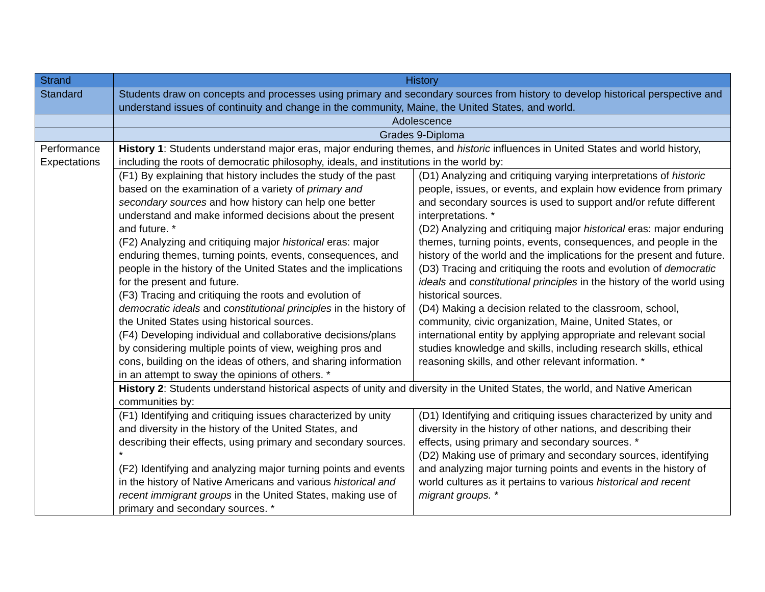| Strand | History | |
| Standard | Students draw on concepts and processes using primary and secondary sources from history to develop historical perspective and understand issues of continuity and change in the community, Maine, the United States, and world. | |
| | Adolescence | |
| | Grades 9-Diploma | |
| Performance Expectations | History 1 : Students understand major eras, major enduring themes, and historic influences in United States and world history, including the roots of democratic philosophy, ideals, and institutions in the world by: | |
| | (F1) By explaining that history includes the study of the past based on the examination of a variety of primary and secondary sources and how history can help one better understand and make informed decisions about the present and future. * (F2) Analyzing and critiquing major historical eras: major enduring themes, turning points, events, consequences, and people in the history of the United States and the implications for the present and future. (F3) Tracing and critiquing the roots and evolution of democratic ideals and constitutional principles in the history of the United States using historical sources. (F4) Developing individual and collaborative decisions/plans by considering multiple points of view, weighing pros and cons, building on the ideas of others, and sharing information in an attempt to sway the opinions of others. * | (D1) Analyzing and critiquing varying interpretations of historic people, issues, or events, and explain how evidence from primary and secondary sources is used to support and/or refute different interpretations. * (D2) Analyzing and critiquing major historical eras: major enduring themes, turning points, events, consequences, and people in the history of the world and the implications for the present and future. (D3) Tracing and critiquing the roots and evolution of democratic ideals and constitutional principles in the history of the world using historical sources. (D4) Making a decision related to the classroom, school, community, civic organization, Maine, United States, or international entity by applying appropriate and relevant social studies knowledge and skills, including research skills, ethical reasoning skills, and other relevant information. * |
| | History 2 : Students understand historical aspects of unity and diversity in the United States, the world, and Native American communities by: | |
| | (F1) Identifying and critiquing issues characterized by unity and diversity in the history of the United States, and describing their effects, using primary and secondary sources. * (F2) Identifying and analyzing major turning points and events in the history of Native Americans and various historical and recent immigrant groups in the United States, making use of primary and secondary sources. * | (D1) Identifying and critiquing issues characterized by unity and diversity in the history of other nations, and describing their effects, using primary and secondary sources. * (D2) Making use of primary and secondary sources, identifying and analyzing major turning points and events in the history of world cultures as it pertains to various historical and recent migrant groups. * |